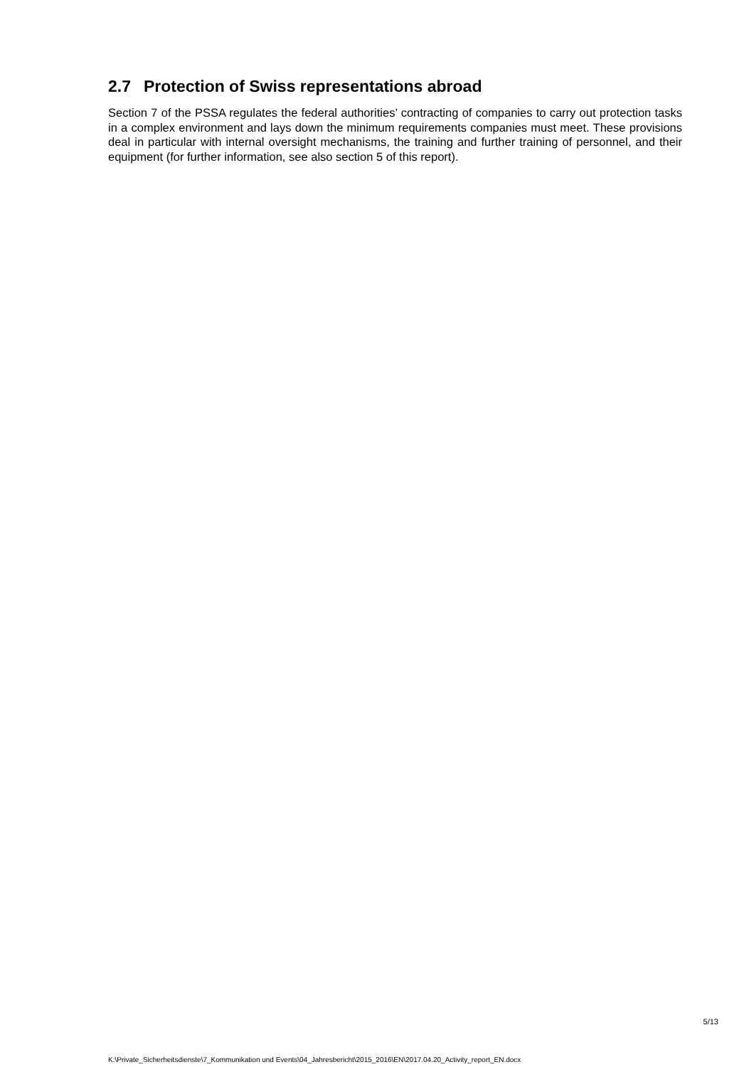2.7 Protection of Swiss representations abroad
Section 7 of the PSSA regulates the federal authorities’ contracting of companies to carry out protection tasks in a complex environment and lays down the minimum requirements companies must meet. These provisions deal in particular with internal oversight mechanisms, the training and further training of personnel, and their equipment (for further information, see also section 5 of this report).
5/13
K:\Private_Sicherheitsdienste\7_Kommunikation und Events\04_Jahresbericht\2015_2016\EN\2017.04.20_Activity_report_EN.docx